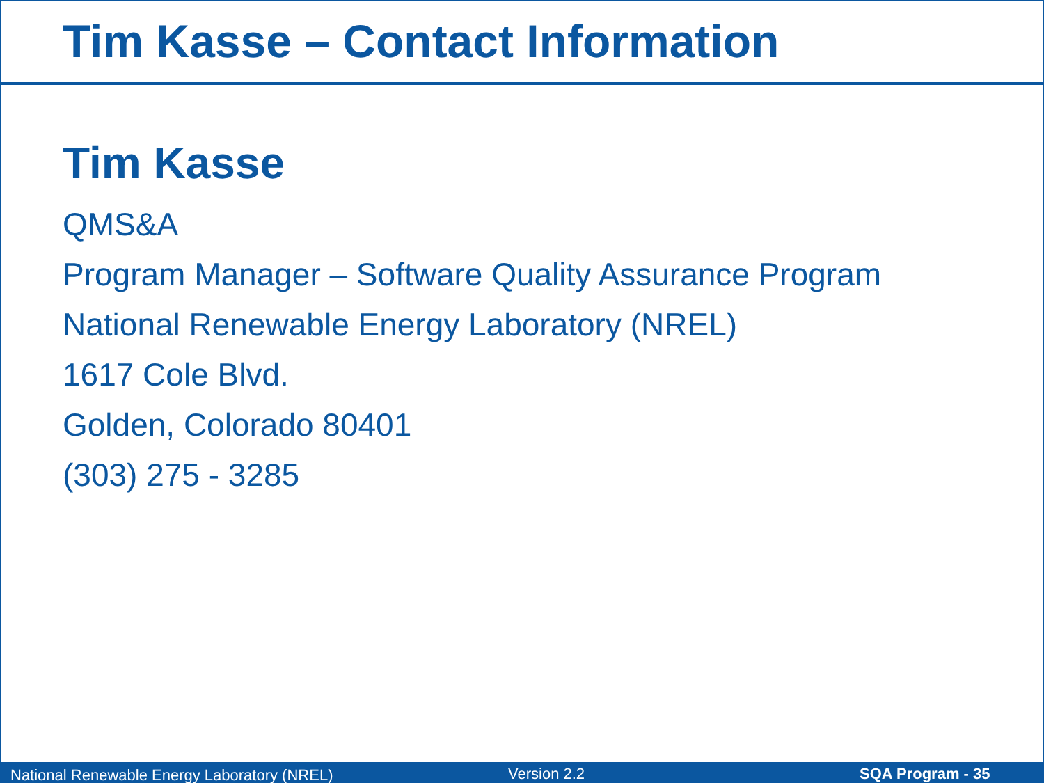Tim Kasse – Contact Information
Tim Kasse
QMS&A
Program Manager – Software Quality Assurance Program
National Renewable Energy Laboratory (NREL)
1617 Cole Blvd.
Golden, Colorado 80401
(303) 275 - 3285
National Renewable Energy Laboratory (NREL) Version 2.2 SQA Program - 35